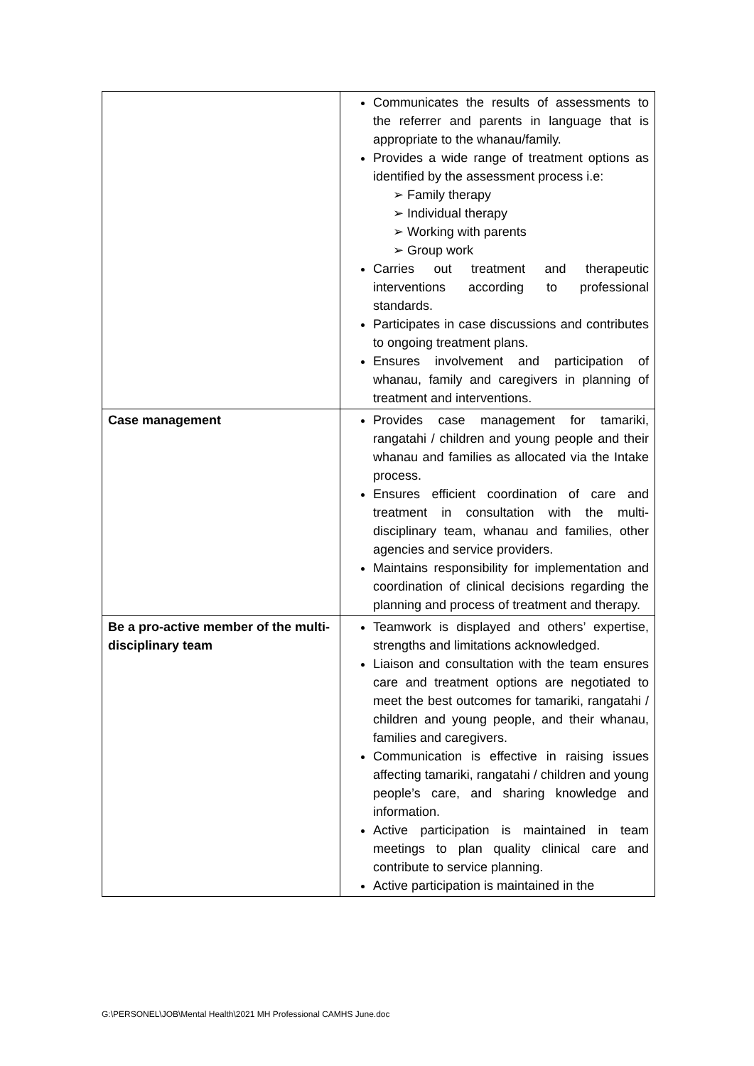| | Communicates the results of assessments to the referrer and parents in language that is appropriate to the whanau/family. Provides a wide range of treatment options as identified by the assessment process i.e: ➢ Family therapy ➢ Individual therapy ➢ Working with parents ➢ Group work Carries out treatment and therapeutic interventions according to professional standards. Participates in case discussions and contributes to ongoing treatment plans. Ensures involvement and participation of whanau, family and caregivers in planning of treatment and interventions. |
| Case management | Provides case management for tamariki, rangatahi / children and young people and their whanau and families as allocated via the Intake process. Ensures efficient coordination of care and treatment in consultation with the multi-disciplinary team, whanau and families, other agencies and service providers. Maintains responsibility for implementation and coordination of clinical decisions regarding the planning and process of treatment and therapy. |
| Be a pro-active member of the multi-disciplinary team | Teamwork is displayed and others’ expertise, strengths and limitations acknowledged. Liaison and consultation with the team ensures care and treatment options are negotiated to meet the best outcomes for tamariki, rangatahi / children and young people, and their whanau, families and caregivers. Communication is effective in raising issues affecting tamariki, rangatahi / children and young people’s care, and sharing knowledge and information. Active participation is maintained in team meetings to plan quality clinical care and contribute to service planning. Active participation is maintained in the |
G:\PERSONEL\JOB\Mental Health\2021 MH Professional CAMHS June.doc